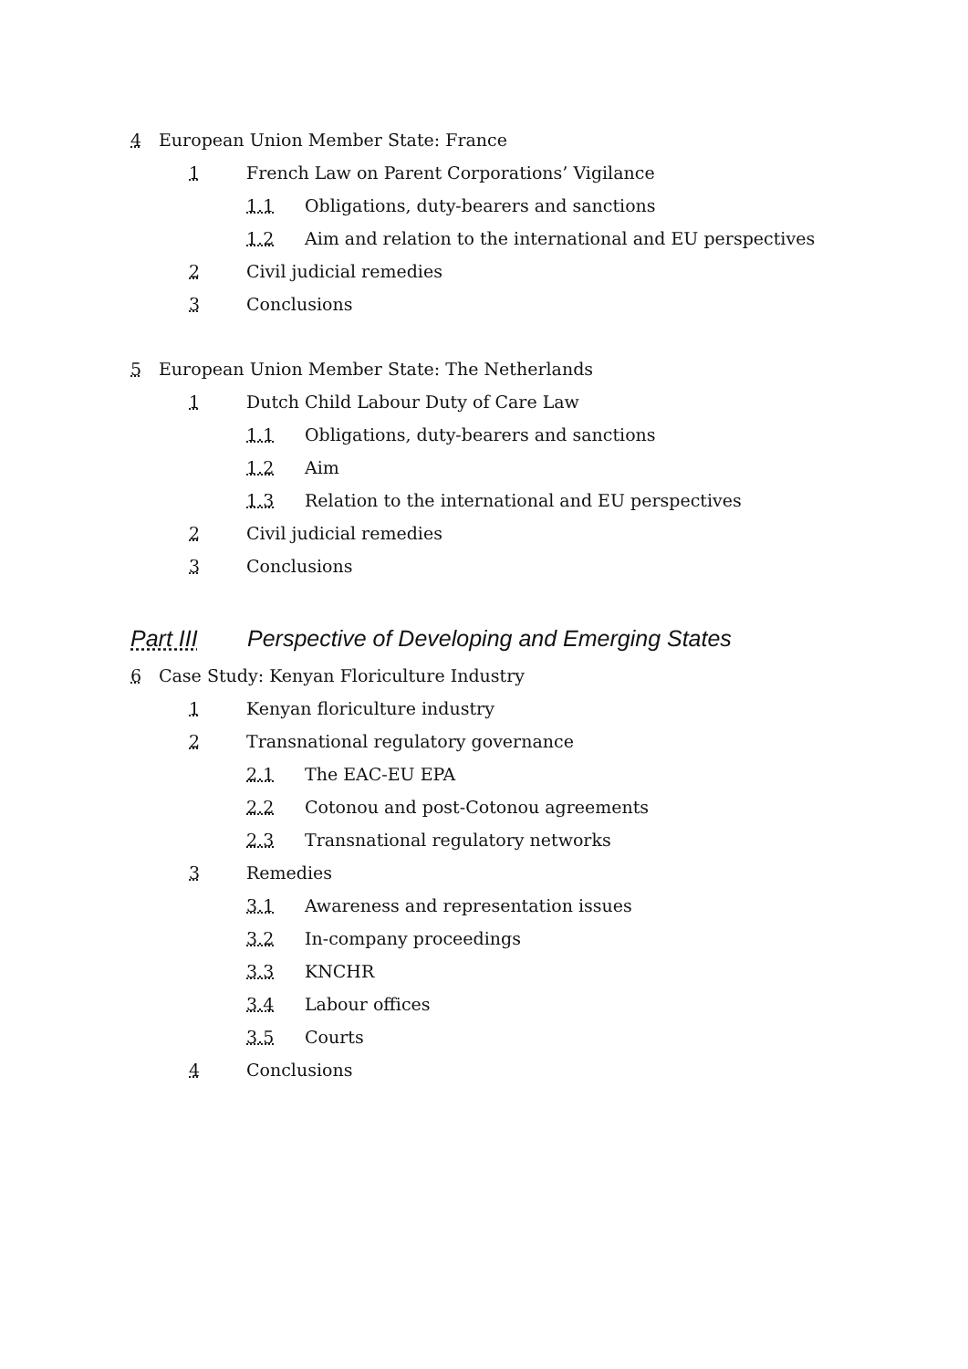4 European Union Member State: France
1 French Law on Parent Corporations’ Vigilance
1.1 Obligations, duty-bearers and sanctions
1.2 Aim and relation to the international and EU perspectives
2 Civil judicial remedies
3 Conclusions
5 European Union Member State: The Netherlands
1 Dutch Child Labour Duty of Care Law
1.1 Obligations, duty-bearers and sanctions
1.2 Aim
1.3 Relation to the international and EU perspectives
2 Civil judicial remedies
3 Conclusions
Part III Perspective of Developing and Emerging States
6 Case Study: Kenyan Floriculture Industry
1 Kenyan floriculture industry
2 Transnational regulatory governance
2.1 The EAC-EU EPA
2.2 Cotonou and post-Cotonou agreements
2.3 Transnational regulatory networks
3 Remedies
3.1 Awareness and representation issues
3.2 In-company proceedings
3.3 KNCHR
3.4 Labour offices
3.5 Courts
4 Conclusions